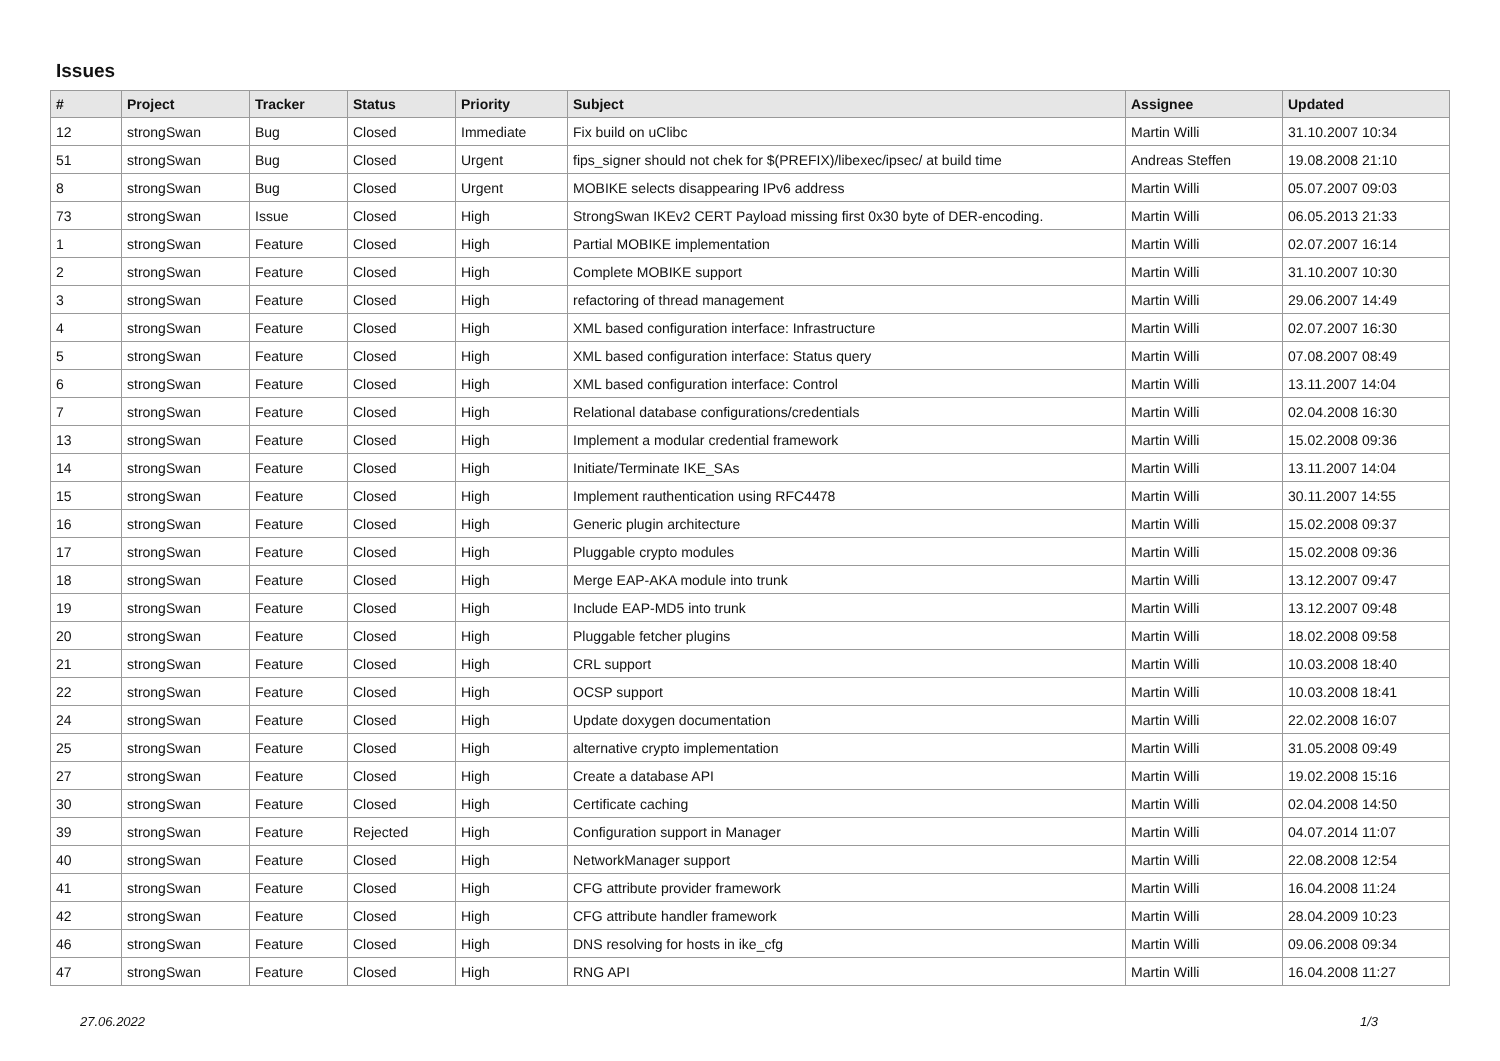Issues
| # | Project | Tracker | Status | Priority | Subject | Assignee | Updated |
| --- | --- | --- | --- | --- | --- | --- | --- |
| 12 | strongSwan | Bug | Closed | Immediate | Fix build on uClibc | Martin Willi | 31.10.2007 10:34 |
| 51 | strongSwan | Bug | Closed | Urgent | fips_signer should not chek for $(PREFIX)/libexec/ipsec/ at build time | Andreas Steffen | 19.08.2008 21:10 |
| 8 | strongSwan | Bug | Closed | Urgent | MOBIKE selects disappearing IPv6 address | Martin Willi | 05.07.2007 09:03 |
| 73 | strongSwan | Issue | Closed | High | StrongSwan IKEv2 CERT Payload missing first 0x30 byte of DER-encoding. | Martin Willi | 06.05.2013 21:33 |
| 1 | strongSwan | Feature | Closed | High | Partial MOBIKE implementation | Martin Willi | 02.07.2007 16:14 |
| 2 | strongSwan | Feature | Closed | High | Complete MOBIKE support | Martin Willi | 31.10.2007 10:30 |
| 3 | strongSwan | Feature | Closed | High | refactoring of thread management | Martin Willi | 29.06.2007 14:49 |
| 4 | strongSwan | Feature | Closed | High | XML based configuration interface: Infrastructure | Martin Willi | 02.07.2007 16:30 |
| 5 | strongSwan | Feature | Closed | High | XML based configuration interface: Status query | Martin Willi | 07.08.2007 08:49 |
| 6 | strongSwan | Feature | Closed | High | XML based configuration interface: Control | Martin Willi | 13.11.2007 14:04 |
| 7 | strongSwan | Feature | Closed | High | Relational database configurations/credentials | Martin Willi | 02.04.2008 16:30 |
| 13 | strongSwan | Feature | Closed | High | Implement a modular credential framework | Martin Willi | 15.02.2008 09:36 |
| 14 | strongSwan | Feature | Closed | High | Initiate/Terminate IKE_SAs | Martin Willi | 13.11.2007 14:04 |
| 15 | strongSwan | Feature | Closed | High | Implement rauthentication using RFC4478 | Martin Willi | 30.11.2007 14:55 |
| 16 | strongSwan | Feature | Closed | High | Generic plugin architecture | Martin Willi | 15.02.2008 09:37 |
| 17 | strongSwan | Feature | Closed | High | Pluggable crypto modules | Martin Willi | 15.02.2008 09:36 |
| 18 | strongSwan | Feature | Closed | High | Merge EAP-AKA module into trunk | Martin Willi | 13.12.2007 09:47 |
| 19 | strongSwan | Feature | Closed | High | Include EAP-MD5 into trunk | Martin Willi | 13.12.2007 09:48 |
| 20 | strongSwan | Feature | Closed | High | Pluggable fetcher plugins | Martin Willi | 18.02.2008 09:58 |
| 21 | strongSwan | Feature | Closed | High | CRL support | Martin Willi | 10.03.2008 18:40 |
| 22 | strongSwan | Feature | Closed | High | OCSP support | Martin Willi | 10.03.2008 18:41 |
| 24 | strongSwan | Feature | Closed | High | Update doxygen documentation | Martin Willi | 22.02.2008 16:07 |
| 25 | strongSwan | Feature | Closed | High | alternative crypto implementation | Martin Willi | 31.05.2008 09:49 |
| 27 | strongSwan | Feature | Closed | High | Create a database API | Martin Willi | 19.02.2008 15:16 |
| 30 | strongSwan | Feature | Closed | High | Certificate caching | Martin Willi | 02.04.2008 14:50 |
| 39 | strongSwan | Feature | Rejected | High | Configuration support in Manager | Martin Willi | 04.07.2014 11:07 |
| 40 | strongSwan | Feature | Closed | High | NetworkManager support | Martin Willi | 22.08.2008 12:54 |
| 41 | strongSwan | Feature | Closed | High | CFG attribute provider framework | Martin Willi | 16.04.2008 11:24 |
| 42 | strongSwan | Feature | Closed | High | CFG attribute handler framework | Martin Willi | 28.04.2009 10:23 |
| 46 | strongSwan | Feature | Closed | High | DNS resolving for hosts in ike_cfg | Martin Willi | 09.06.2008 09:34 |
| 47 | strongSwan | Feature | Closed | High | RNG API | Martin Willi | 16.04.2008 11:27 |
27.06.2022 1/3